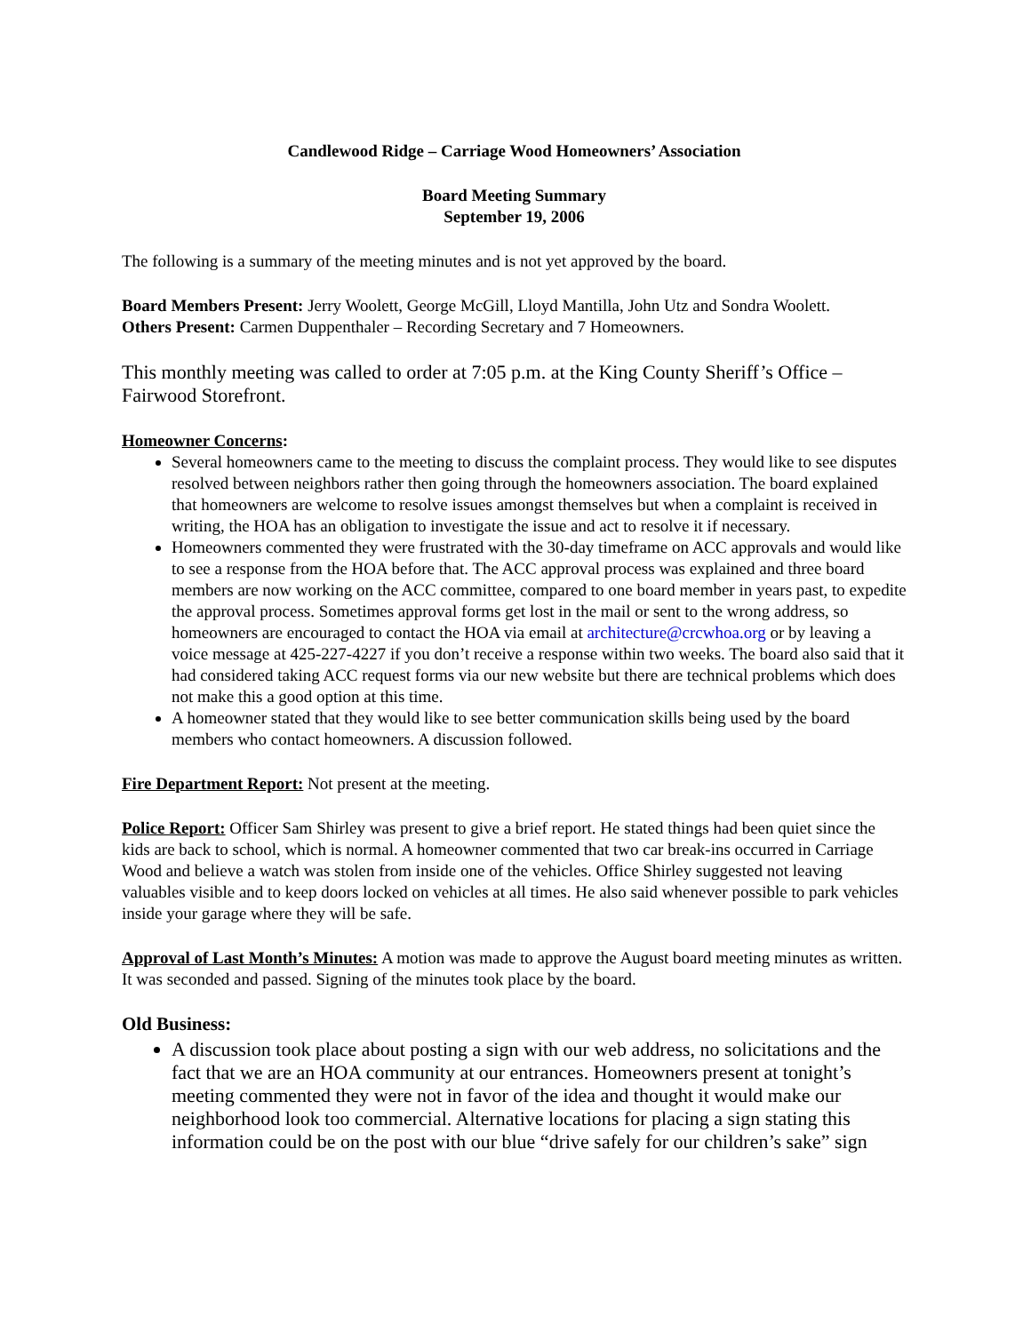Candlewood Ridge – Carriage Wood Homeowners’ Association
Board Meeting Summary
September 19, 2006
The following is a summary of the meeting minutes and is not yet approved by the board.
Board Members Present: Jerry Woolett, George McGill, Lloyd Mantilla, John Utz and Sondra Woolett.
Others Present: Carmen Duppenthaler – Recording Secretary and 7 Homeowners.
This monthly meeting was called to order at 7:05 p.m. at the King County Sheriff’s Office – Fairwood Storefront.
Homeowner Concerns:
Several homeowners came to the meeting to discuss the complaint process. They would like to see disputes resolved between neighbors rather then going through the homeowners association. The board explained that homeowners are welcome to resolve issues amongst themselves but when a complaint is received in writing, the HOA has an obligation to investigate the issue and act to resolve it if necessary.
Homeowners commented they were frustrated with the 30-day timeframe on ACC approvals and would like to see a response from the HOA before that. The ACC approval process was explained and three board members are now working on the ACC committee, compared to one board member in years past, to expedite the approval process. Sometimes approval forms get lost in the mail or sent to the wrong address, so homeowners are encouraged to contact the HOA via email at architecture@crcwhoa.org or by leaving a voice message at 425-227-4227 if you don’t receive a response within two weeks. The board also said that it had considered taking ACC request forms via our new website but there are technical problems which does not make this a good option at this time.
A homeowner stated that they would like to see better communication skills being used by the board members who contact homeowners. A discussion followed.
Fire Department Report: Not present at the meeting.
Police Report: Officer Sam Shirley was present to give a brief report. He stated things had been quiet since the kids are back to school, which is normal. A homeowner commented that two car break-ins occurred in Carriage Wood and believe a watch was stolen from inside one of the vehicles. Office Shirley suggested not leaving valuables visible and to keep doors locked on vehicles at all times. He also said whenever possible to park vehicles inside your garage where they will be safe.
Approval of Last Month’s Minutes: A motion was made to approve the August board meeting minutes as written. It was seconded and passed. Signing of the minutes took place by the board.
Old Business:
A discussion took place about posting a sign with our web address, no solicitations and the fact that we are an HOA community at our entrances. Homeowners present at tonight’s meeting commented they were not in favor of the idea and thought it would make our neighborhood look too commercial. Alternative locations for placing a sign stating this information could be on the post with our blue “drive safely for our children’s sake” sign